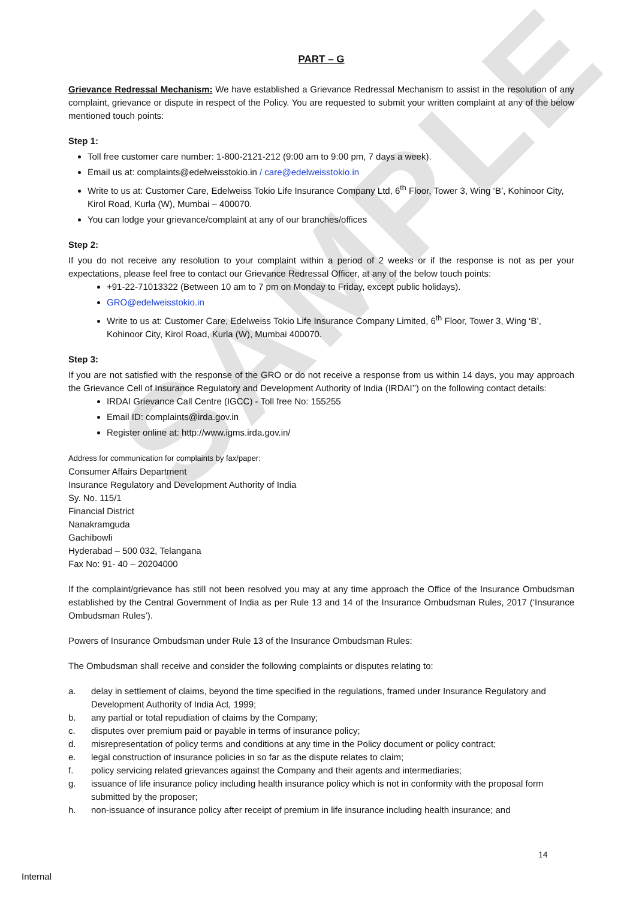SAMPLE
PART – G
Grievance Redressal Mechanism: We have established a Grievance Redressal Mechanism to assist in the resolution of any complaint, grievance or dispute in respect of the Policy. You are requested to submit your written complaint at any of the below mentioned touch points:
Step 1:
Toll free customer care number: 1-800-2121-212 (9:00 am to 9:00 pm, 7 days a week).
Email us at: complaints@edelweisstokio.in / care@edelweisstokio.in
Write to us at: Customer Care, Edelweiss Tokio Life Insurance Company Ltd, 6<sup>th</sup> Floor, Tower 3, Wing ‘B’, Kohinoor City, Kirol Road, Kurla (W), Mumbai – 400070.
You can lodge your grievance/complaint at any of our branches/offices
Step 2:
If you do not receive any resolution to your complaint within a period of 2 weeks or if the response is not as per your expectations, please feel free to contact our Grievance Redressal Officer, at any of the below touch points:
+91-22-71013322 (Between 10 am to 7 pm on Monday to Friday, except public holidays).
GRO@edelweisstokio.in
Write to us at: Customer Care, Edelweiss Tokio Life Insurance Company Limited, 6<sup>th</sup> Floor, Tower 3, Wing ‘B’, Kohinoor City, Kirol Road, Kurla (W), Mumbai 400070.
Step 3:
If you are not satisfied with the response of the GRO or do not receive a response from us within 14 days, you may approach the Grievance Cell of Insurance Regulatory and Development Authority of India (IRDAI’’) on the following contact details:
IRDAI Grievance Call Centre (IGCC) - Toll free No: 155255
Email ID: complaints@irda.gov.in
Register online at: http://www.igms.irda.gov.in/
Address for communication for complaints by fax/paper:
Consumer Affairs Department
Insurance Regulatory and Development Authority of India
Sy. No. 115/1
Financial District
Nanakramguda
Gachibowli
Hyderabad – 500 032, Telangana
Fax No: 91- 40 – 20204000
If the complaint/grievance has still not been resolved you may at any time approach the Office of the Insurance Ombudsman established by the Central Government of India as per Rule 13 and 14 of the Insurance Ombudsman Rules, 2017 (‘Insurance Ombudsman Rules’).
Powers of Insurance Ombudsman under Rule 13 of the Insurance Ombudsman Rules:
The Ombudsman shall receive and consider the following complaints or disputes relating to:
a. delay in settlement of claims, beyond the time specified in the regulations, framed under Insurance Regulatory and Development Authority of India Act, 1999;
b. any partial or total repudiation of claims by the Company;
c. disputes over premium paid or payable in terms of insurance policy;
d. misrepresentation of policy terms and conditions at any time in the Policy document or policy contract;
e. legal construction of insurance policies in so far as the dispute relates to claim;
f. policy servicing related grievances against the Company and their agents and intermediaries;
g. issuance of life insurance policy including health insurance policy which is not in conformity with the proposal form submitted by the proposer;
h. non-issuance of insurance policy after receipt of premium in life insurance including health insurance; and
14
Internal